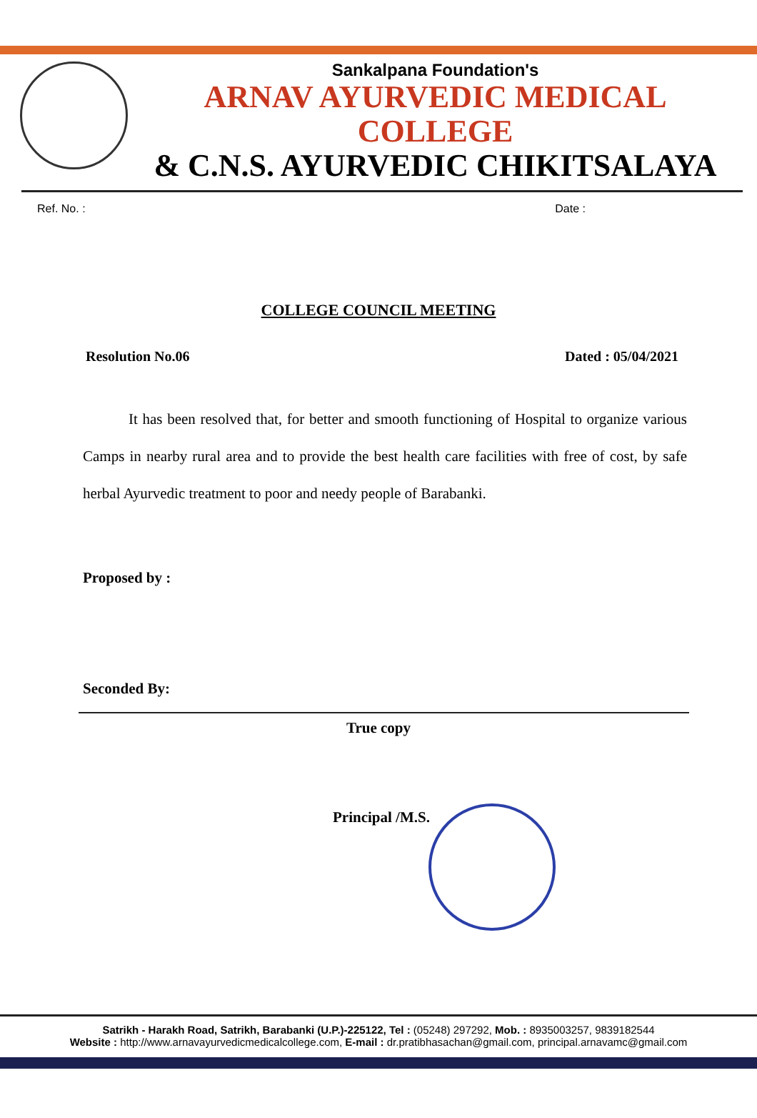Sankalpana Foundation's
ARNAV AYURVEDIC MEDICAL COLLEGE
& C.N.S. AYURVEDIC CHIKITSALAYA
Ref. No. : Date :
COLLEGE COUNCIL MEETING
Resolution No.06 Dated : 05/04/2021
It has been resolved that, for better and smooth functioning of Hospital to organize various Camps in nearby rural area and to provide the best health care facilities with free of cost, by safe herbal Ayurvedic treatment to poor and needy people of Barabanki.
Proposed by :
Seconded By:
True copy
Principal /M.S.
Satrikh - Harakh Road, Satrikh, Barabanki (U.P.)-225122, Tel : (05248) 297292, Mob. : 8935003257, 9839182544
Website : http://www.arnavayurvedicmedicalcollege.com, E-mail : dr.pratibhasachan@gmail.com, principal.arnavamc@gmail.com